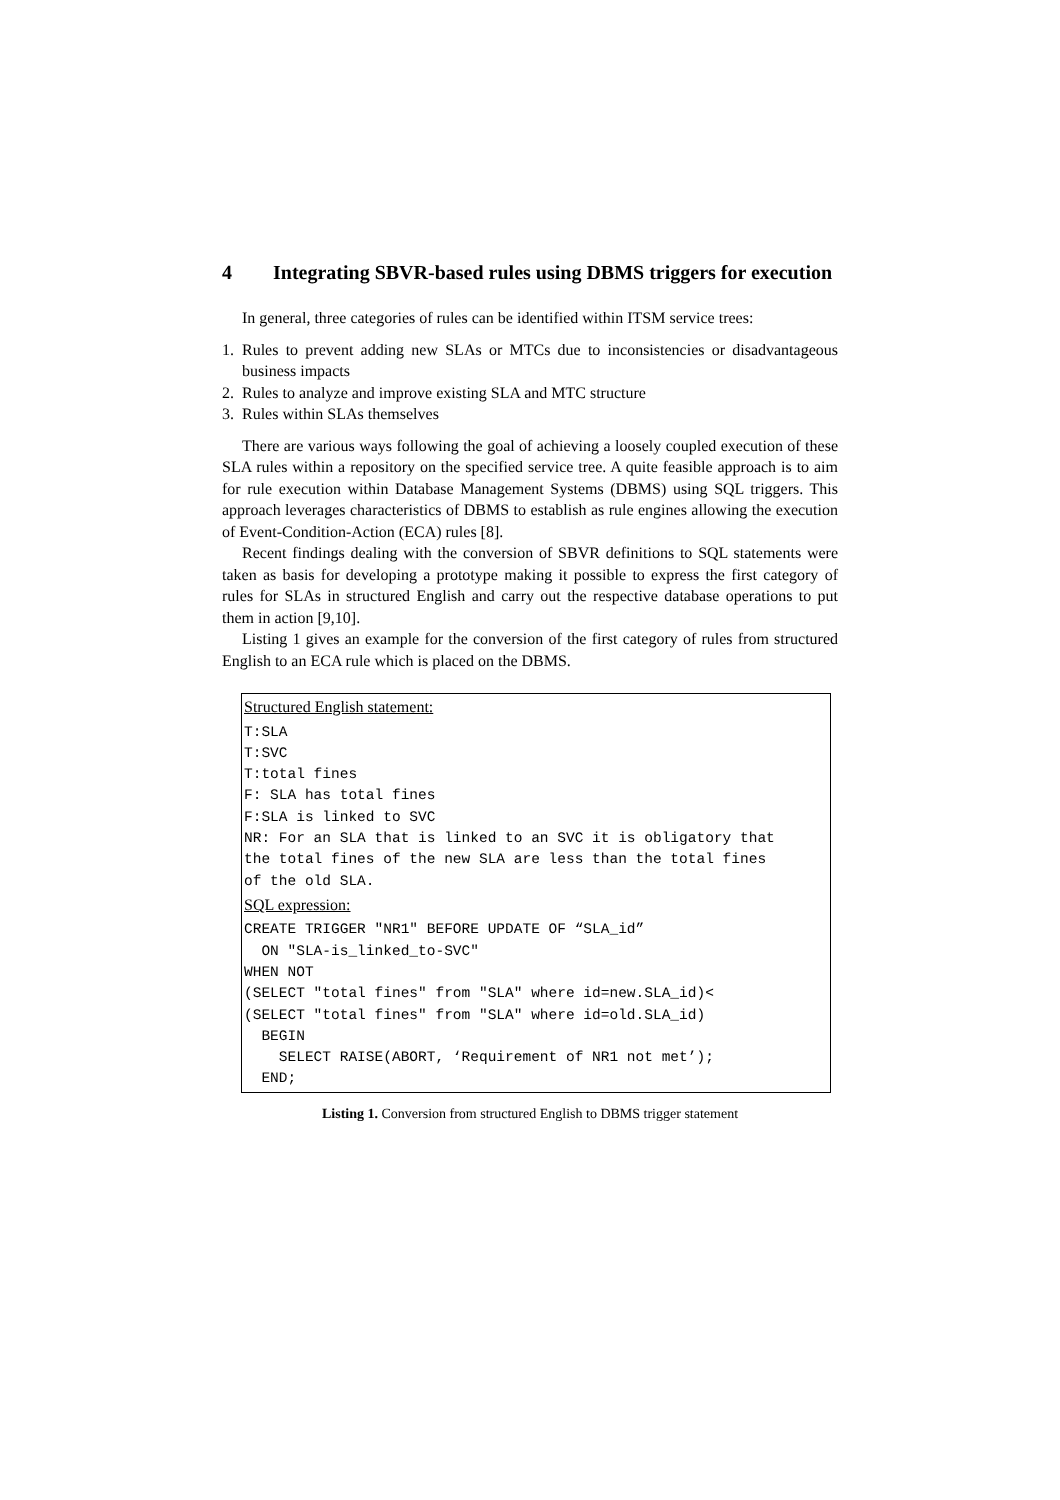4 Integrating SBVR-based rules using DBMS triggers for execution
In general, three categories of rules can be identified within ITSM service trees:
1. Rules to prevent adding new SLAs or MTCs due to inconsistencies or disadvantageous business impacts
2. Rules to analyze and improve existing SLA and MTC structure
3. Rules within SLAs themselves
There are various ways following the goal of achieving a loosely coupled execution of these SLA rules within a repository on the specified service tree. A quite feasible approach is to aim for rule execution within Database Management Systems (DBMS) using SQL triggers. This approach leverages characteristics of DBMS to establish as rule engines allowing the execution of Event-Condition-Action (ECA) rules [8].
Recent findings dealing with the conversion of SBVR definitions to SQL statements were taken as basis for developing a prototype making it possible to express the first category of rules for SLAs in structured English and carry out the respective database operations to put them in action [9,10].
Listing 1 gives an example for the conversion of the first category of rules from structured English to an ECA rule which is placed on the DBMS.
Structured English statement:
T:SLA
T:SVC
T:total fines
F: SLA has total fines
F:SLA is linked to SVC
NR: For an SLA that is linked to an SVC it is obligatory that
the total fines of the new SLA are less than the total fines
of the old SLA.
SQL expression:
CREATE TRIGGER "NR1" BEFORE UPDATE OF “SLA_id”
  ON "SLA-is_linked_to-SVC"
WHEN NOT
(SELECT "total fines" from "SLA" where id=new.SLA_id)<
(SELECT "total fines" from "SLA" where id=old.SLA_id)
  BEGIN
    SELECT RAISE(ABORT, ‘Requirement of NR1 not met’);
  END;
Listing 1. Conversion from structured English to DBMS trigger statement